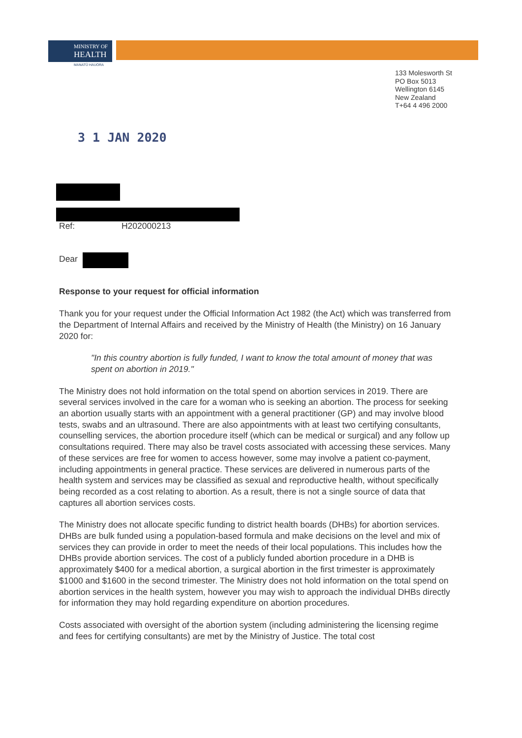MINISTRY OF
HEALTH
MANATŪ HAUORA
133 Molesworth St
PO Box 5013
Wellington 6145
New Zealand
T+64 4 496 2000
3 1 JAN 2020
Ref: H202000213
Dear
Response to your request for official information
Thank you for your request under the Official Information Act 1982 (the Act) which was transferred from the Department of Internal Affairs and received by the Ministry of Health (the Ministry) on 16 January 2020 for:
"In this country abortion is fully funded, I want to know the total amount of money that was spent on abortion in 2019."
The Ministry does not hold information on the total spend on abortion services in 2019. There are several services involved in the care for a woman who is seeking an abortion. The process for seeking an abortion usually starts with an appointment with a general practitioner (GP) and may involve blood tests, swabs and an ultrasound. There are also appointments with at least two certifying consultants, counselling services, the abortion procedure itself (which can be medical or surgical) and any follow up consultations required. There may also be travel costs associated with accessing these services. Many of these services are free for women to access however, some may involve a patient co-payment, including appointments in general practice. These services are delivered in numerous parts of the health system and services may be classified as sexual and reproductive health, without specifically being recorded as a cost relating to abortion. As a result, there is not a single source of data that captures all abortion services costs.
The Ministry does not allocate specific funding to district health boards (DHBs) for abortion services. DHBs are bulk funded using a population-based formula and make decisions on the level and mix of services they can provide in order to meet the needs of their local populations. This includes how the DHBs provide abortion services. The cost of a publicly funded abortion procedure in a DHB is approximately $400 for a medical abortion, a surgical abortion in the first trimester is approximately $1000 and $1600 in the second trimester. The Ministry does not hold information on the total spend on abortion services in the health system, however you may wish to approach the individual DHBs directly for information they may hold regarding expenditure on abortion procedures.
Costs associated with oversight of the abortion system (including administering the licensing regime and fees for certifying consultants) are met by the Ministry of Justice. The total cost